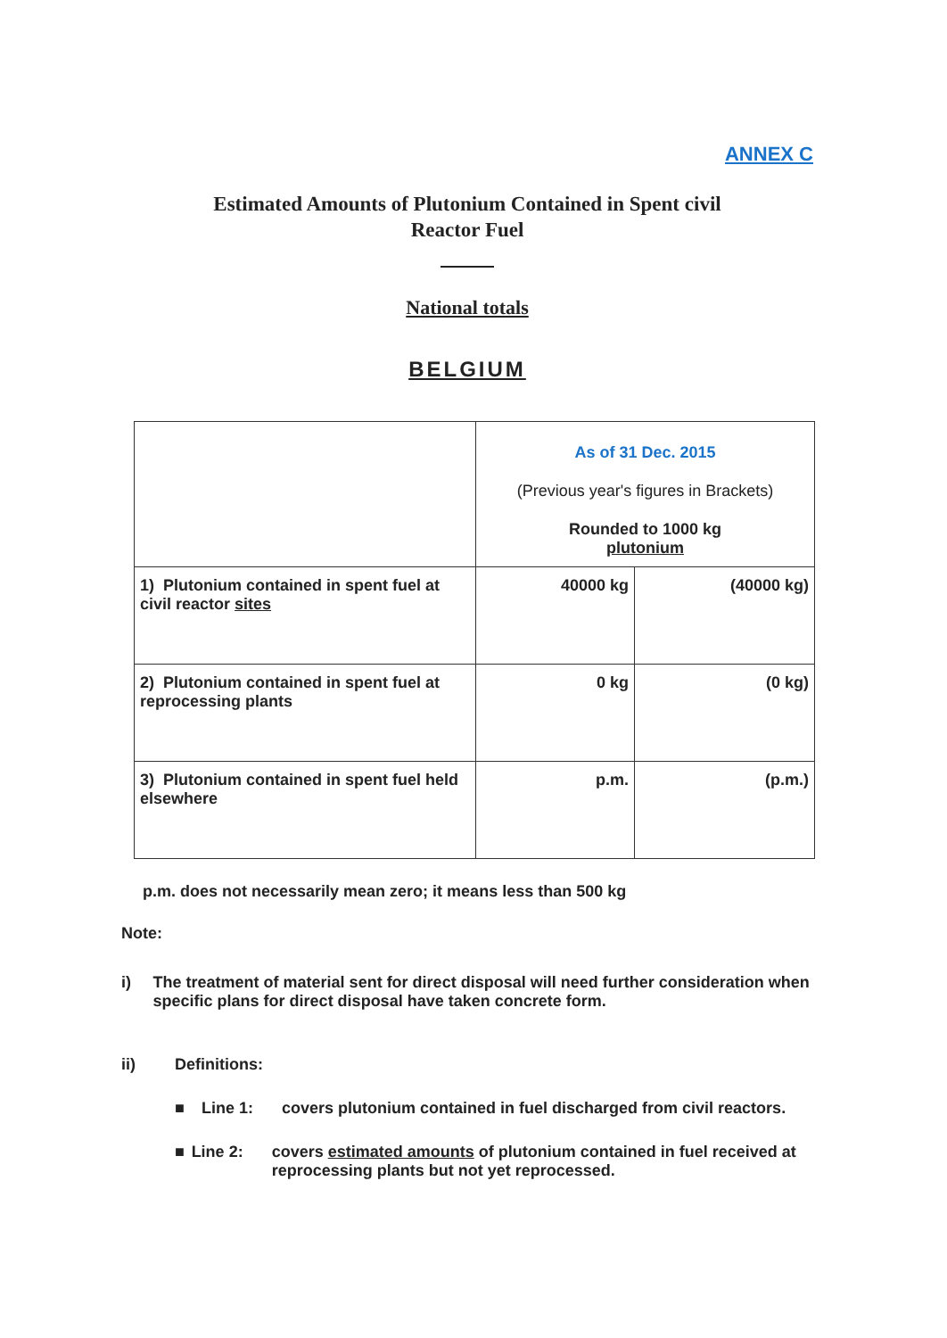ANNEX C
Estimated Amounts of Plutonium Contained in Spent civil
Reactor Fuel
National totals
BELGIUM
| | As of 31 Dec. 2015 (Previous year's figures in Brackets) Rounded to 1000 kg plutonium | |
| 1) Plutonium contained in spent fuel at civil reactor sites | 40000 kg | (40000 kg) |
| 2) Plutonium contained in spent fuel at reprocessing plants | 0 kg | (0 kg) |
| 3) Plutonium contained in spent fuel held elsewhere | p.m. | (p.m.) |
p.m. does not necessarily mean zero; it means less than 500 kg
Note:
i) The treatment of material sent for direct disposal will need further consideration when specific plans for direct disposal have taken concrete form.
ii) Definitions:
■ Line 1: covers plutonium contained in fuel discharged from civil reactors.
■ Line 2: covers estimated amounts of plutonium contained in fuel received at reprocessing plants but not yet reprocessed.